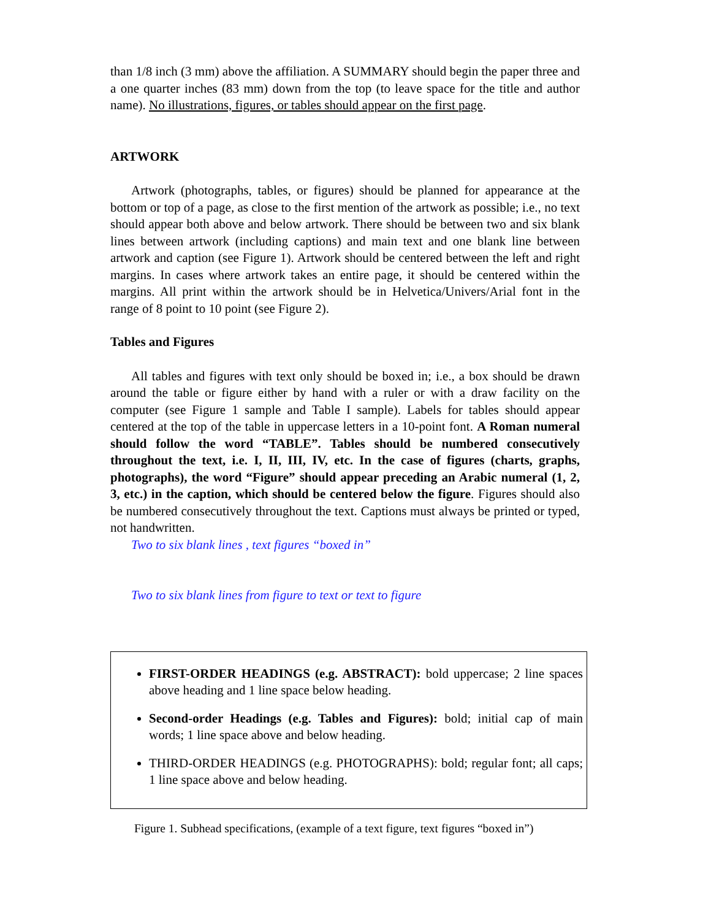than 1/8 inch (3 mm) above the affiliation. A SUMMARY should begin the paper three and a one quarter inches (83 mm) down from the top (to leave space for the title and author name). No illustrations, figures, or tables should appear on the first page.
ARTWORK
Artwork (photographs, tables, or figures) should be planned for appearance at the bottom or top of a page, as close to the first mention of the artwork as possible; i.e., no text should appear both above and below artwork. There should be between two and six blank lines between artwork (including captions) and main text and one blank line between artwork and caption (see Figure 1). Artwork should be centered between the left and right margins. In cases where artwork takes an entire page, it should be centered within the margins. All print within the artwork should be in Helvetica/Univers/Arial font in the range of 8 point to 10 point (see Figure 2).
Tables and Figures
All tables and figures with text only should be boxed in; i.e., a box should be drawn around the table or figure either by hand with a ruler or with a draw facility on the computer (see Figure 1 sample and Table I sample). Labels for tables should appear centered at the top of the table in uppercase letters in a 10-point font. A Roman numeral should follow the word “TABLE”. Tables should be numbered consecutively throughout the text, i.e. I, II, III, IV, etc. In the case of figures (charts, graphs, photographs), the word “Figure” should appear preceding an Arabic numeral (1, 2, 3, etc.) in the caption, which should be centered below the figure. Figures should also be numbered consecutively throughout the text. Captions must always be printed or typed, not handwritten.
Two to six blank lines , text figures “boxed in”
Two to six blank lines from figure to text or text to figure
FIRST-ORDER HEADINGS (e.g. ABSTRACT): bold uppercase; 2 line spaces above heading and 1 line space below heading.
Second-order Headings (e.g. Tables and Figures): bold; initial cap of main words; 1 line space above and below heading.
THIRD-ORDER HEADINGS (e.g. PHOTOGRAPHS): bold; regular font; all caps; 1 line space above and below heading.
Figure 1. Subhead specifications, (example of a text figure, text figures “boxed in”)